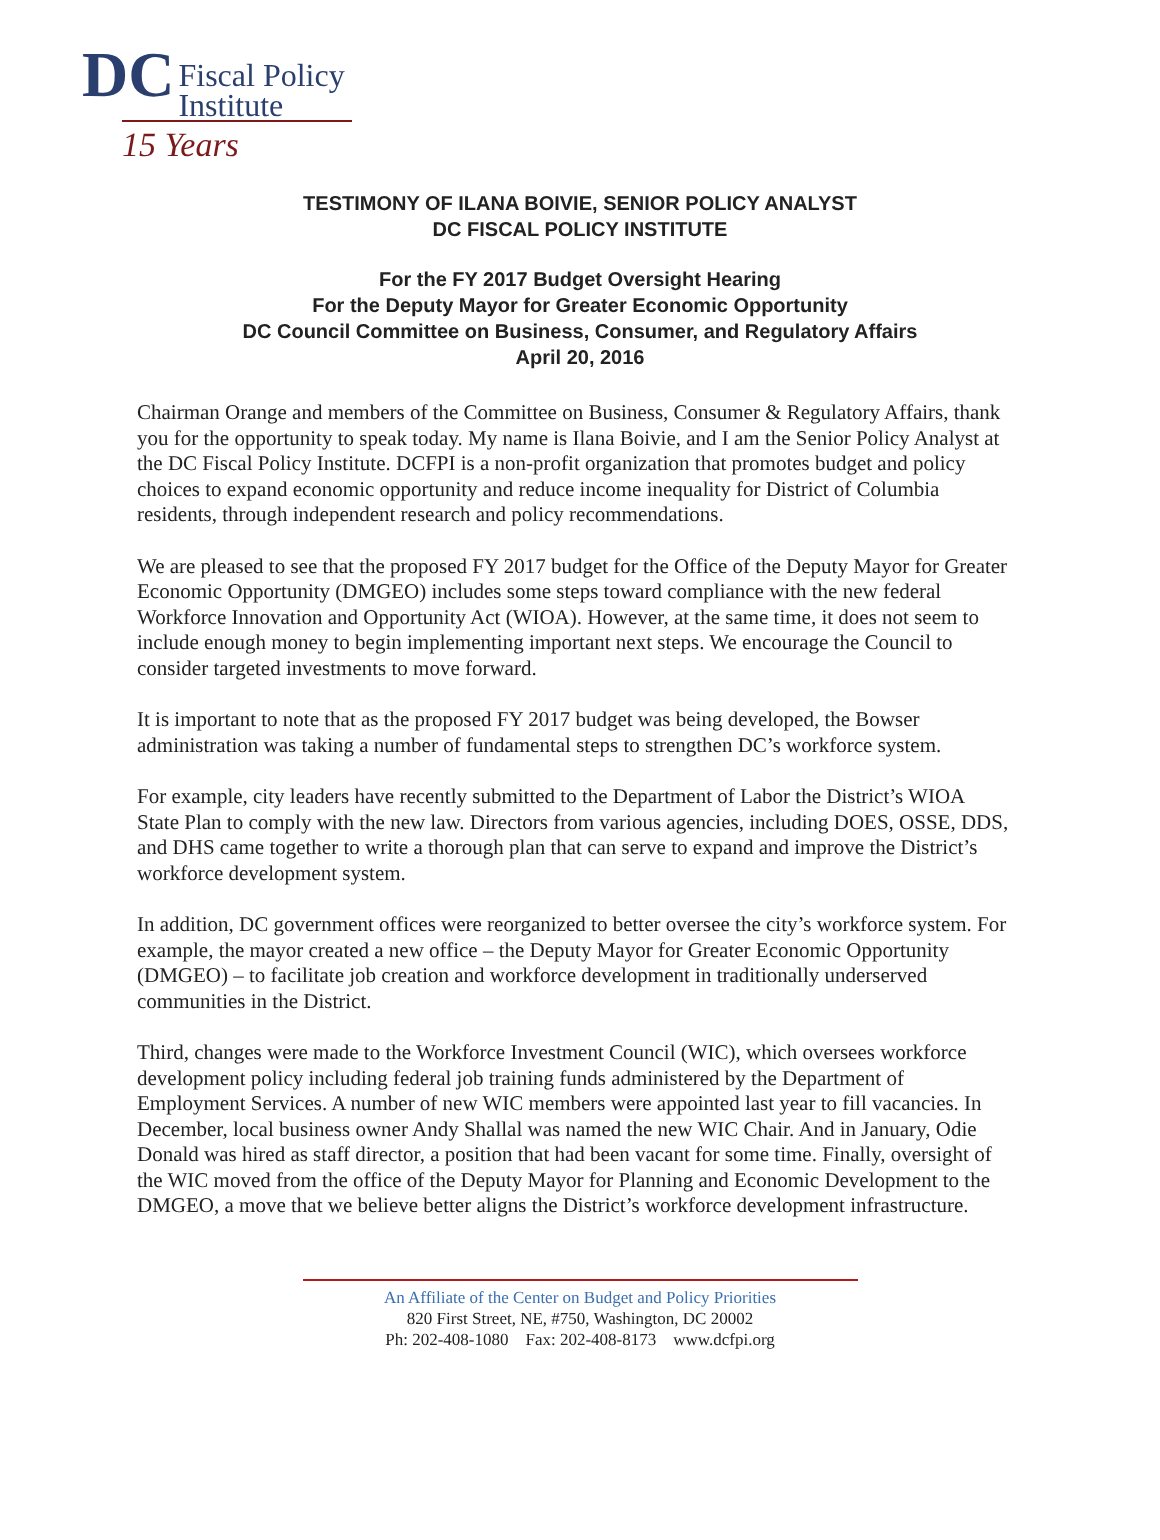DC Fiscal Policy
Institute
15 Years
TESTIMONY OF ILANA BOIVIE, SENIOR POLICY ANALYST
DC FISCAL POLICY INSTITUTE
For the FY 2017 Budget Oversight Hearing
For the Deputy Mayor for Greater Economic Opportunity
DC Council Committee on Business, Consumer, and Regulatory Affairs
April 20, 2016
Chairman Orange and members of the Committee on Business, Consumer & Regulatory Affairs, thank you for the opportunity to speak today. My name is Ilana Boivie, and I am the Senior Policy Analyst at the DC Fiscal Policy Institute. DCFPI is a non-profit organization that promotes budget and policy choices to expand economic opportunity and reduce income inequality for District of Columbia residents, through independent research and policy recommendations.
We are pleased to see that the proposed FY 2017 budget for the Office of the Deputy Mayor for Greater Economic Opportunity (DMGEO) includes some steps toward compliance with the new federal Workforce Innovation and Opportunity Act (WIOA). However, at the same time, it does not seem to include enough money to begin implementing important next steps. We encourage the Council to consider targeted investments to move forward.
It is important to note that as the proposed FY 2017 budget was being developed, the Bowser administration was taking a number of fundamental steps to strengthen DC’s workforce system.
For example, city leaders have recently submitted to the Department of Labor the District’s WIOA State Plan to comply with the new law. Directors from various agencies, including DOES, OSSE, DDS, and DHS came together to write a thorough plan that can serve to expand and improve the District’s workforce development system.
In addition, DC government offices were reorganized to better oversee the city’s workforce system. For example, the mayor created a new office – the Deputy Mayor for Greater Economic Opportunity (DMGEO) – to facilitate job creation and workforce development in traditionally underserved communities in the District.
Third, changes were made to the Workforce Investment Council (WIC), which oversees workforce development policy including federal job training funds administered by the Department of Employment Services. A number of new WIC members were appointed last year to fill vacancies. In December, local business owner Andy Shallal was named the new WIC Chair. And in January, Odie Donald was hired as staff director, a position that had been vacant for some time. Finally, oversight of the WIC moved from the office of the Deputy Mayor for Planning and Economic Development to the DMGEO, a move that we believe better aligns the District’s workforce development infrastructure.
An Affiliate of the Center on Budget and Policy Priorities
820 First Street, NE, #750, Washington, DC 20002
Ph: 202-408-1080 Fax: 202-408-8173 www.dcfpi.org